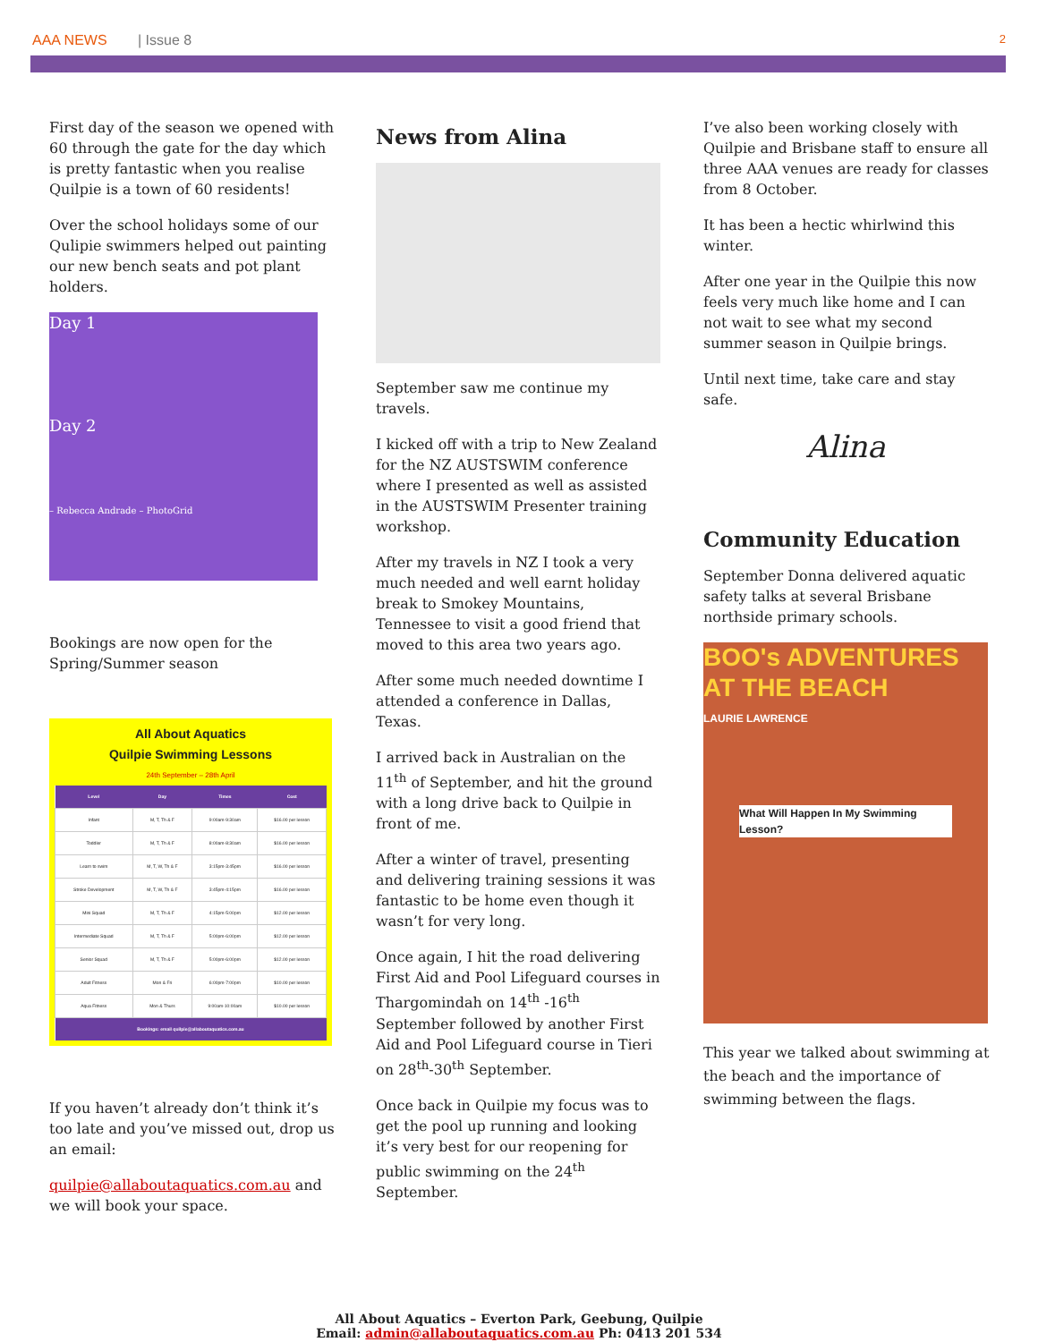AAA NEWS | Issue 8 2
First day of the season we opened with 60 through the gate for the day which is pretty fantastic when you realise Quilpie is a town of 60 residents!
Over the school holidays some of our Qulipie swimmers helped out painting our new bench seats and pot plant holders.
Day 1
Day 2
– Rebecca Andrade – PhotoGrid
Bookings are now open for the Spring/Summer season
All About Aquatics
Quilpie Swimming Lessons
24th September – 28th April
| Level | Day | Times | Cost |
| --- | --- | --- | --- |
| Infant | M, T, Th & F | 9:00am-9:30am | $16.00 per lesson |
| Toddler | M, T, Th & F | 8:00am-8:30am | $16.00 per lesson |
| Learn to swim | M, T, W, Th & F | 3:15pm-3:45pm | $16.00 per lesson |
| Stroke Development | M, T, W, Th & F | 3:45pm-4:15pm | $16.00 per lesson |
| Mini Squad | M, T, Th & F | 4:15pm-5:00pm | $12.00 per lesson |
| Intermediate Squad | M, T, Th & F | 5:00pm-6:00pm | $12.00 per lesson |
| Senior Squad | M, T, Th & F | 5:00pm-6:00pm | $12.00 per lesson |
| Adult Fitness | Mon & Fri | 6:00pm-7:00pm | $10.00 per lesson |
| Aqua Fitness | Mon & Thurs | 9:00am-10:00am | $10.00 per lesson |
| Bookings: email quilpie@allaboutaquatics.com.au | | | |
If you haven’t already don’t think it’s too late and you’ve missed out, drop us an email:
quilpie@allaboutaquatics.com.au and we will book your space.
News from Alina
September saw me continue my travels.
I kicked off with a trip to New Zealand for the NZ AUSTSWIM conference where I presented as well as assisted in the AUSTSWIM Presenter training workshop.
After my travels in NZ I took a very much needed and well earnt holiday break to Smokey Mountains, Tennessee to visit a good friend that moved to this area two years ago.
After some much needed downtime I attended a conference in Dallas, Texas.
I arrived back in Australian on the 11<sup>th</sup> of September, and hit the ground with a long drive back to Quilpie in front of me.
After a winter of travel, presenting and delivering training sessions it was fantastic to be home even though it wasn’t for very long.
Once again, I hit the road delivering First Aid and Pool Lifeguard courses in Thargomindah on 14<sup>th</sup> -16<sup>th</sup> September followed by another First Aid and Pool Lifeguard course in Tieri on 28<sup>th</sup>-30<sup>th</sup> September.
Once back in Quilpie my focus was to get the pool up running and looking it’s very best for our reopening for public swimming on the 24<sup>th</sup> September.
I’ve also been working closely with Quilpie and Brisbane staff to ensure all three AAA venues are ready for classes from 8 October.
It has been a hectic whirlwind this winter.
After one year in the Quilpie this now feels very much like home and I can not wait to see what my second summer season in Quilpie brings.
Until next time, take care and stay safe.
Alina
Community Education
September Donna delivered aquatic safety talks at several Brisbane northside primary schools.
BOO's ADVENTURES AT THE BEACH
LAURIE LAWRENCE
What Will Happen In My Swimming Lesson?
This year we talked about swimming at the beach and the importance of swimming between the flags.
All About Aquatics – Everton Park, Geebung, Quilpie
Email: admin@allaboutaquatics.com.au Ph: 0413 201 534